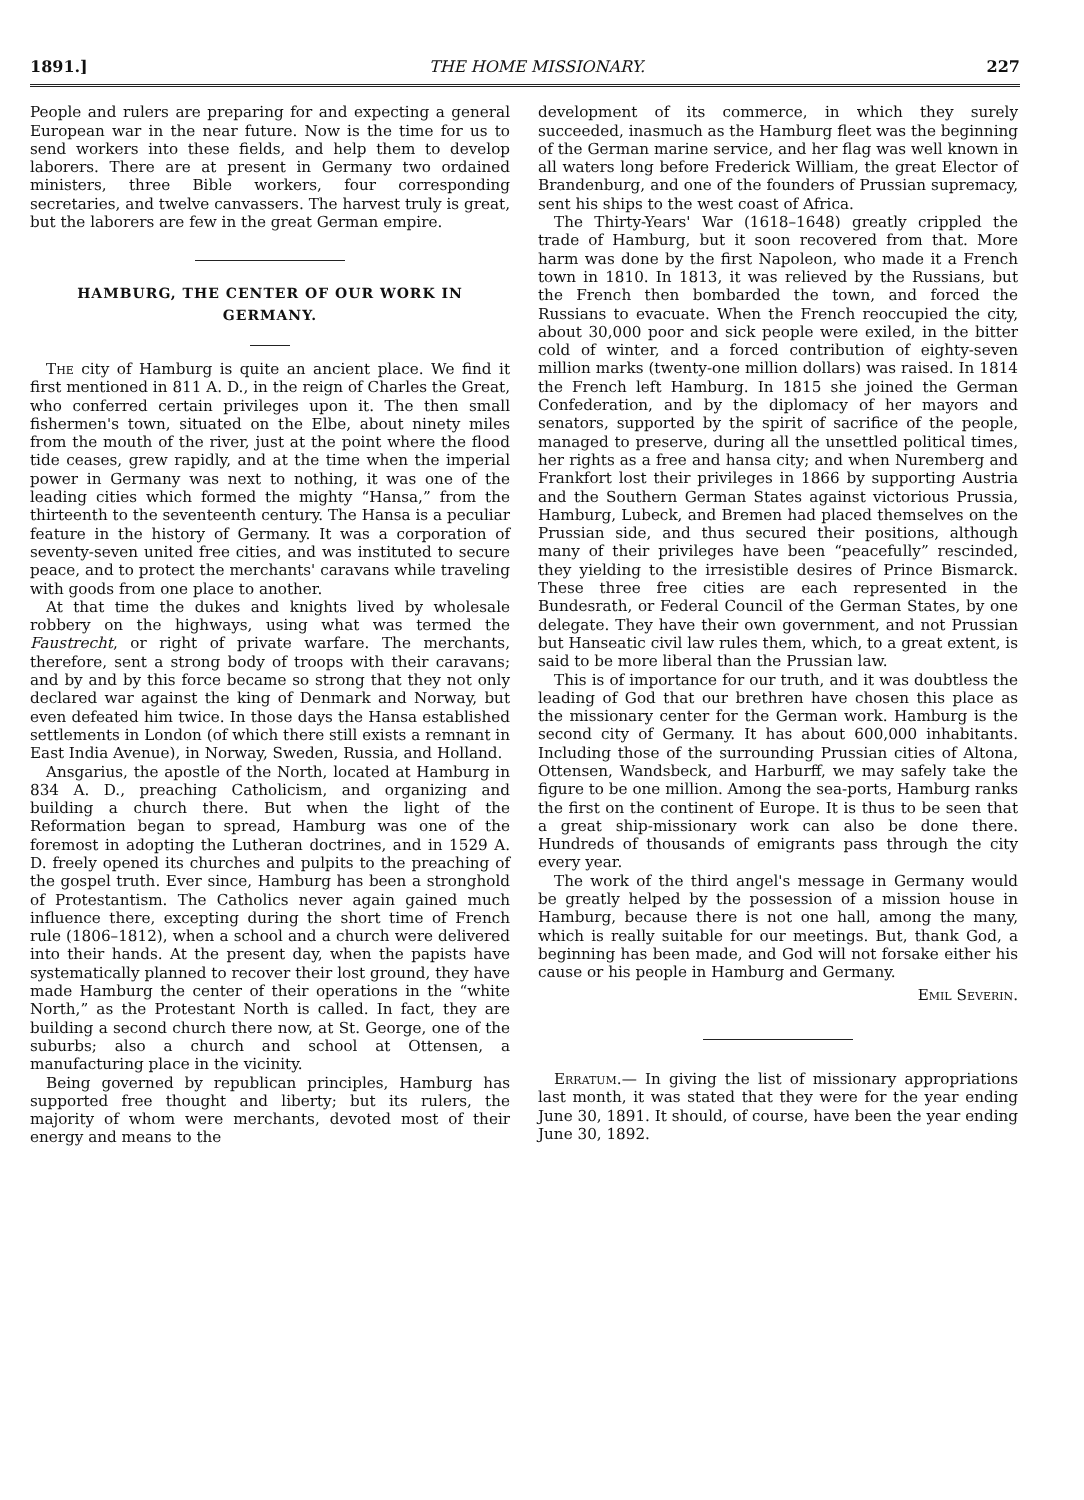1891.] THE HOME MISSIONARY. 227
People and rulers are preparing for and expecting a general European war in the near future. Now is the time for us to send workers into these fields, and help them to develop laborers. There are at present in Germany two ordained ministers, three Bible workers, four corresponding secretaries, and twelve canvassers. The harvest truly is great, but the laborers are few in the great German empire.
HAMBURG, THE CENTER OF OUR WORK IN GERMANY.
The city of Hamburg is quite an ancient place. We find it first mentioned in 811 A. D., in the reign of Charles the Great, who conferred certain privileges upon it. The then small fishermen's town, situated on the Elbe, about ninety miles from the mouth of the river, just at the point where the flood tide ceases, grew rapidly, and at the time when the imperial power in Germany was next to nothing, it was one of the leading cities which formed the mighty “Hansa,” from the thirteenth to the seventeenth century. The Hansa is a peculiar feature in the history of Germany. It was a corporation of seventy-seven united free cities, and was instituted to secure peace, and to protect the merchants' caravans while traveling with goods from one place to another.
At that time the dukes and knights lived by wholesale robbery on the highways, using what was termed the Faustrecht, or right of private warfare. The merchants, therefore, sent a strong body of troops with their caravans; and by and by this force became so strong that they not only declared war against the king of Denmark and Norway, but even defeated him twice. In those days the Hansa established settlements in London (of which there still exists a remnant in East India Avenue), in Norway, Sweden, Russia, and Holland.
Ansgarius, the apostle of the North, located at Hamburg in 834 A. D., preaching Catholicism, and organizing and building a church there. But when the light of the Reformation began to spread, Hamburg was one of the foremost in adopting the Lutheran doctrines, and in 1529 A. D. freely opened its churches and pulpits to the preaching of the gospel truth. Ever since, Hamburg has been a stronghold of Protestantism. The Catholics never again gained much influence there, excepting during the short time of French rule (1806–1812), when a school and a church were delivered into their hands. At the present day, when the papists have systematically planned to recover their lost ground, they have made Hamburg the center of their operations in the “white North,” as the Protestant North is called. In fact, they are building a second church there now, at St. George, one of the suburbs; also a church and school at Ottensen, a manufacturing place in the vicinity.
Being governed by republican principles, Hamburg has supported free thought and liberty; but its rulers, the majority of whom were merchants, devoted most of their energy and means to the
development of its commerce, in which they surely succeeded, inasmuch as the Hamburg fleet was the beginning of the German marine service, and her flag was well known in all waters long before Frederick William, the great Elector of Brandenburg, and one of the founders of Prussian supremacy, sent his ships to the west coast of Africa.
The Thirty-Years' War (1618–1648) greatly crippled the trade of Hamburg, but it soon recovered from that. More harm was done by the first Napoleon, who made it a French town in 1810. In 1813, it was relieved by the Russians, but the French then bombarded the town, and forced the Russians to evacuate. When the French reoccupied the city, about 30,000 poor and sick people were exiled, in the bitter cold of winter, and a forced contribution of eighty-seven million marks (twenty-one million dollars) was raised. In 1814 the French left Hamburg. In 1815 she joined the German Confederation, and by the diplomacy of her mayors and senators, supported by the spirit of sacrifice of the people, managed to preserve, during all the unsettled political times, her rights as a free and hansa city; and when Nuremberg and Frankfort lost their privileges in 1866 by supporting Austria and the Southern German States against victorious Prussia, Hamburg, Lubeck, and Bremen had placed themselves on the Prussian side, and thus secured their positions, although many of their privileges have been “peacefully” rescinded, they yielding to the irresistible desires of Prince Bismarck. These three free cities are each represented in the Bundesrath, or Federal Council of the German States, by one delegate. They have their own government, and not Prussian but Hanseatic civil law rules them, which, to a great extent, is said to be more liberal than the Prussian law.
This is of importance for our truth, and it was doubtless the leading of God that our brethren have chosen this place as the missionary center for the German work. Hamburg is the second city of Germany. It has about 600,000 inhabitants. Including those of the surrounding Prussian cities of Altona, Ottensen, Wandsbeck, and Harburff, we may safely take the figure to be one million. Among the sea-ports, Hamburg ranks the first on the continent of Europe. It is thus to be seen that a great ship-missionary work can also be done there. Hundreds of thousands of emigrants pass through the city every year.
The work of the third angel's message in Germany would be greatly helped by the possession of a mission house in Hamburg, because there is not one hall, among the many, which is really suitable for our meetings. But, thank God, a beginning has been made, and God will not forsake either his cause or his people in Hamburg and Germany.
Emil Severin.
Erratum.— In giving the list of missionary appropriations last month, it was stated that they were for the year ending June 30, 1891. It should, of course, have been the year ending June 30, 1892.